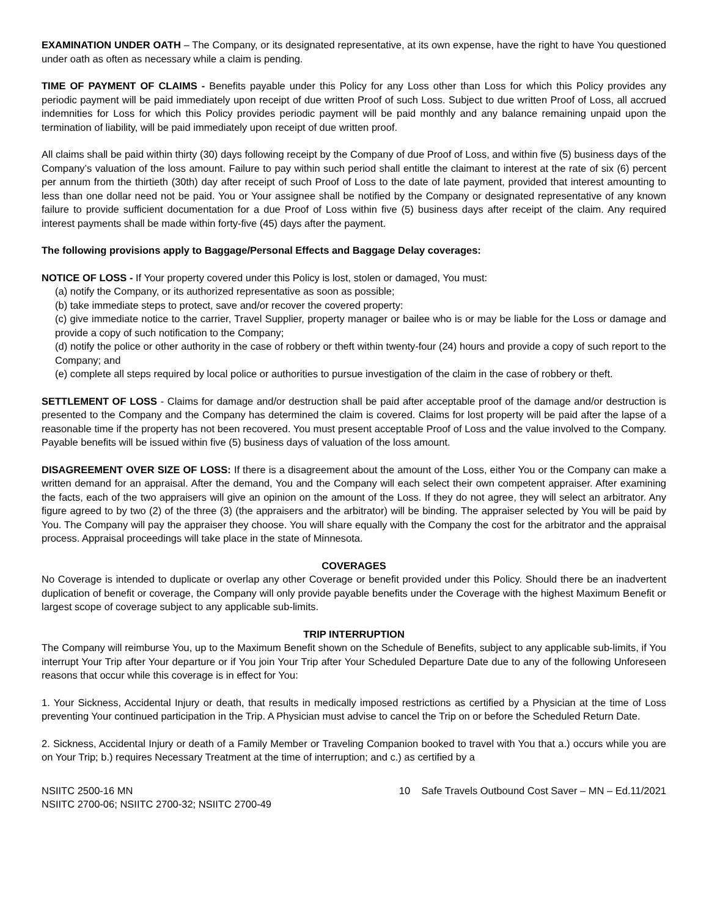EXAMINATION UNDER OATH – The Company, or its designated representative, at its own expense, have the right to have You questioned under oath as often as necessary while a claim is pending.
TIME OF PAYMENT OF CLAIMS - Benefits payable under this Policy for any Loss other than Loss for which this Policy provides any periodic payment will be paid immediately upon receipt of due written Proof of such Loss. Subject to due written Proof of Loss, all accrued indemnities for Loss for which this Policy provides periodic payment will be paid monthly and any balance remaining unpaid upon the termination of liability, will be paid immediately upon receipt of due written proof.
All claims shall be paid within thirty (30) days following receipt by the Company of due Proof of Loss, and within five (5) business days of the Company’s valuation of the loss amount. Failure to pay within such period shall entitle the claimant to interest at the rate of six (6) percent per annum from the thirtieth (30th) day after receipt of such Proof of Loss to the date of late payment, provided that interest amounting to less than one dollar need not be paid. You or Your assignee shall be notified by the Company or designated representative of any known failure to provide sufficient documentation for a due Proof of Loss within five (5) business days after receipt of the claim. Any required interest payments shall be made within forty-five (45) days after the payment.
The following provisions apply to Baggage/Personal Effects and Baggage Delay coverages:
NOTICE OF LOSS - If Your property covered under this Policy is lost, stolen or damaged, You must:
(a) notify the Company, or its authorized representative as soon as possible;
(b) take immediate steps to protect, save and/or recover the covered property:
(c) give immediate notice to the carrier, Travel Supplier, property manager or bailee who is or may be liable for the Loss or damage and provide a copy of such notification to the Company;
(d) notify the police or other authority in the case of robbery or theft within twenty-four (24) hours and provide a copy of such report to the Company; and
(e) complete all steps required by local police or authorities to pursue investigation of the claim in the case of robbery or theft.
SETTLEMENT OF LOSS - Claims for damage and/or destruction shall be paid after acceptable proof of the damage and/or destruction is presented to the Company and the Company has determined the claim is covered. Claims for lost property will be paid after the lapse of a reasonable time if the property has not been recovered. You must present acceptable Proof of Loss and the value involved to the Company. Payable benefits will be issued within five (5) business days of valuation of the loss amount.
DISAGREEMENT OVER SIZE OF LOSS: If there is a disagreement about the amount of the Loss, either You or the Company can make a written demand for an appraisal. After the demand, You and the Company will each select their own competent appraiser. After examining the facts, each of the two appraisers will give an opinion on the amount of the Loss. If they do not agree, they will select an arbitrator. Any figure agreed to by two (2) of the three (3) (the appraisers and the arbitrator) will be binding. The appraiser selected by You will be paid by You. The Company will pay the appraiser they choose. You will share equally with the Company the cost for the arbitrator and the appraisal process. Appraisal proceedings will take place in the state of Minnesota.
COVERAGES
No Coverage is intended to duplicate or overlap any other Coverage or benefit provided under this Policy. Should there be an inadvertent duplication of benefit or coverage, the Company will only provide payable benefits under the Coverage with the highest Maximum Benefit or largest scope of coverage subject to any applicable sub-limits.
TRIP INTERRUPTION
The Company will reimburse You, up to the Maximum Benefit shown on the Schedule of Benefits, subject to any applicable sub-limits, if You interrupt Your Trip after Your departure or if You join Your Trip after Your Scheduled Departure Date due to any of the following Unforeseen reasons that occur while this coverage is in effect for You:
1. Your Sickness, Accidental Injury or death, that results in medically imposed restrictions as certified by a Physician at the time of Loss preventing Your continued participation in the Trip. A Physician must advise to cancel the Trip on or before the Scheduled Return Date.
2. Sickness, Accidental Injury or death of a Family Member or Traveling Companion booked to travel with You that a.) occurs while you are on Your Trip; b.) requires Necessary Treatment at the time of interruption; and c.) as certified by a
NSIITC 2500-16 MN
NSIITC 2700-06; NSIITC 2700-32; NSIITC 2700-49
10 Safe Travels Outbound Cost Saver – MN – Ed.11/2021